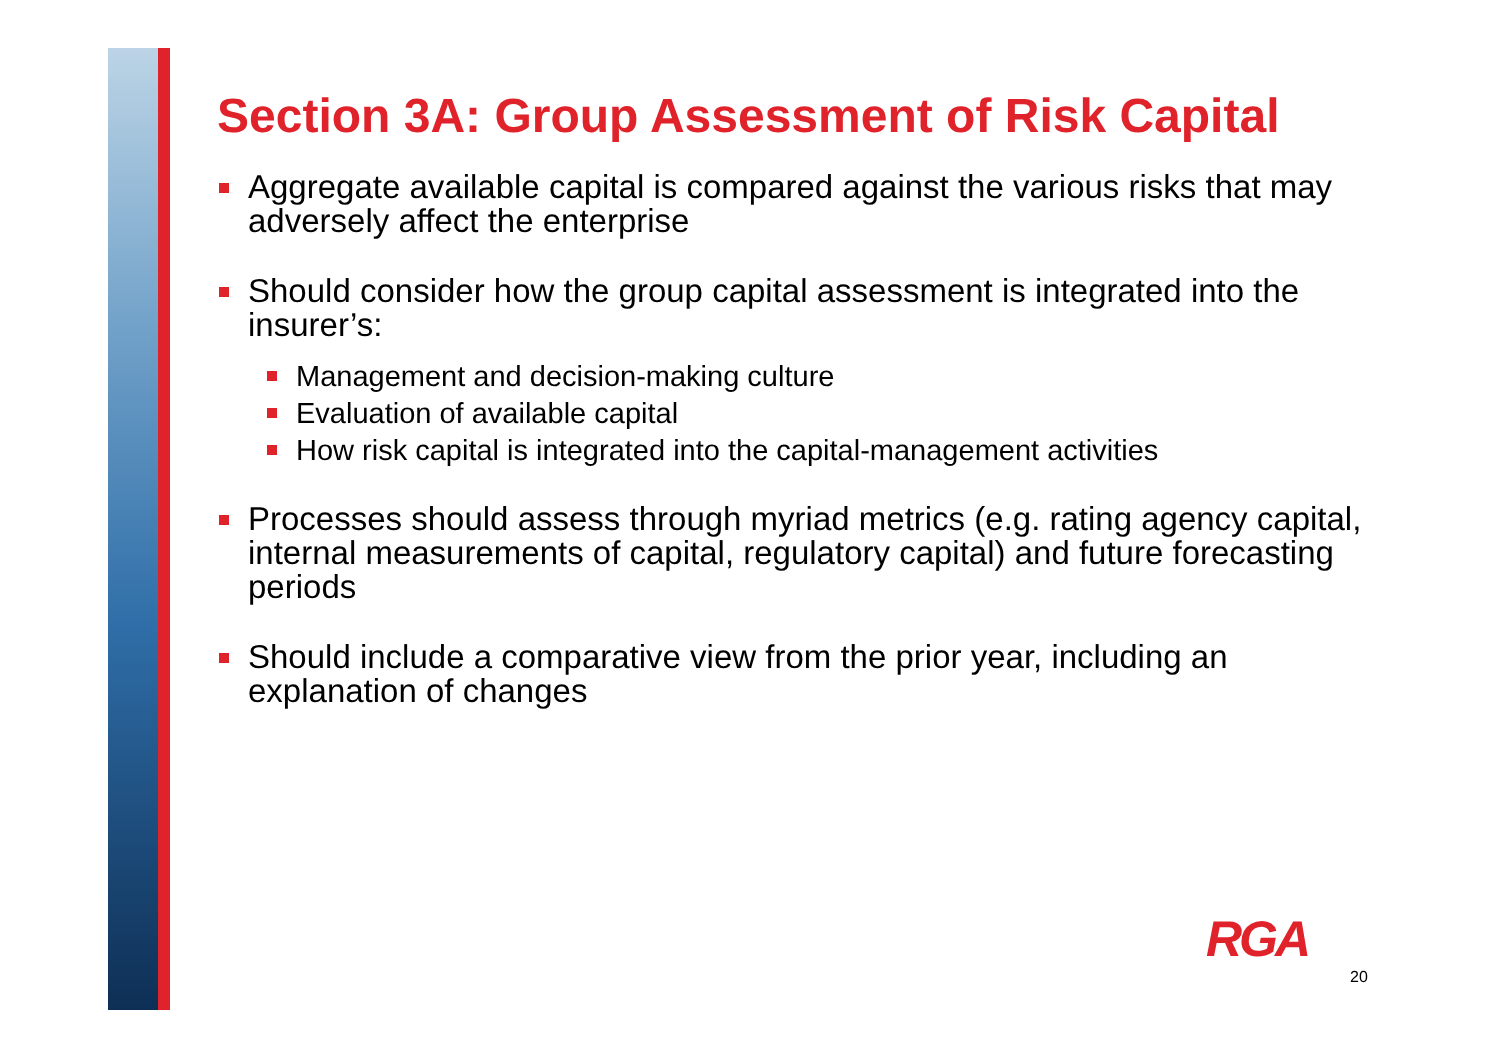Section 3A: Group Assessment of Risk Capital
Aggregate available capital is compared against the various risks that may adversely affect the enterprise
Should consider how the group capital assessment is integrated into the insurer’s:
Management and decision-making culture
Evaluation of available capital
How risk capital is integrated into the capital-management activities
Processes should assess through myriad metrics (e.g. rating agency capital, internal measurements of capital, regulatory capital) and future forecasting periods
Should include a comparative view from the prior year, including an explanation of changes
RGA
20